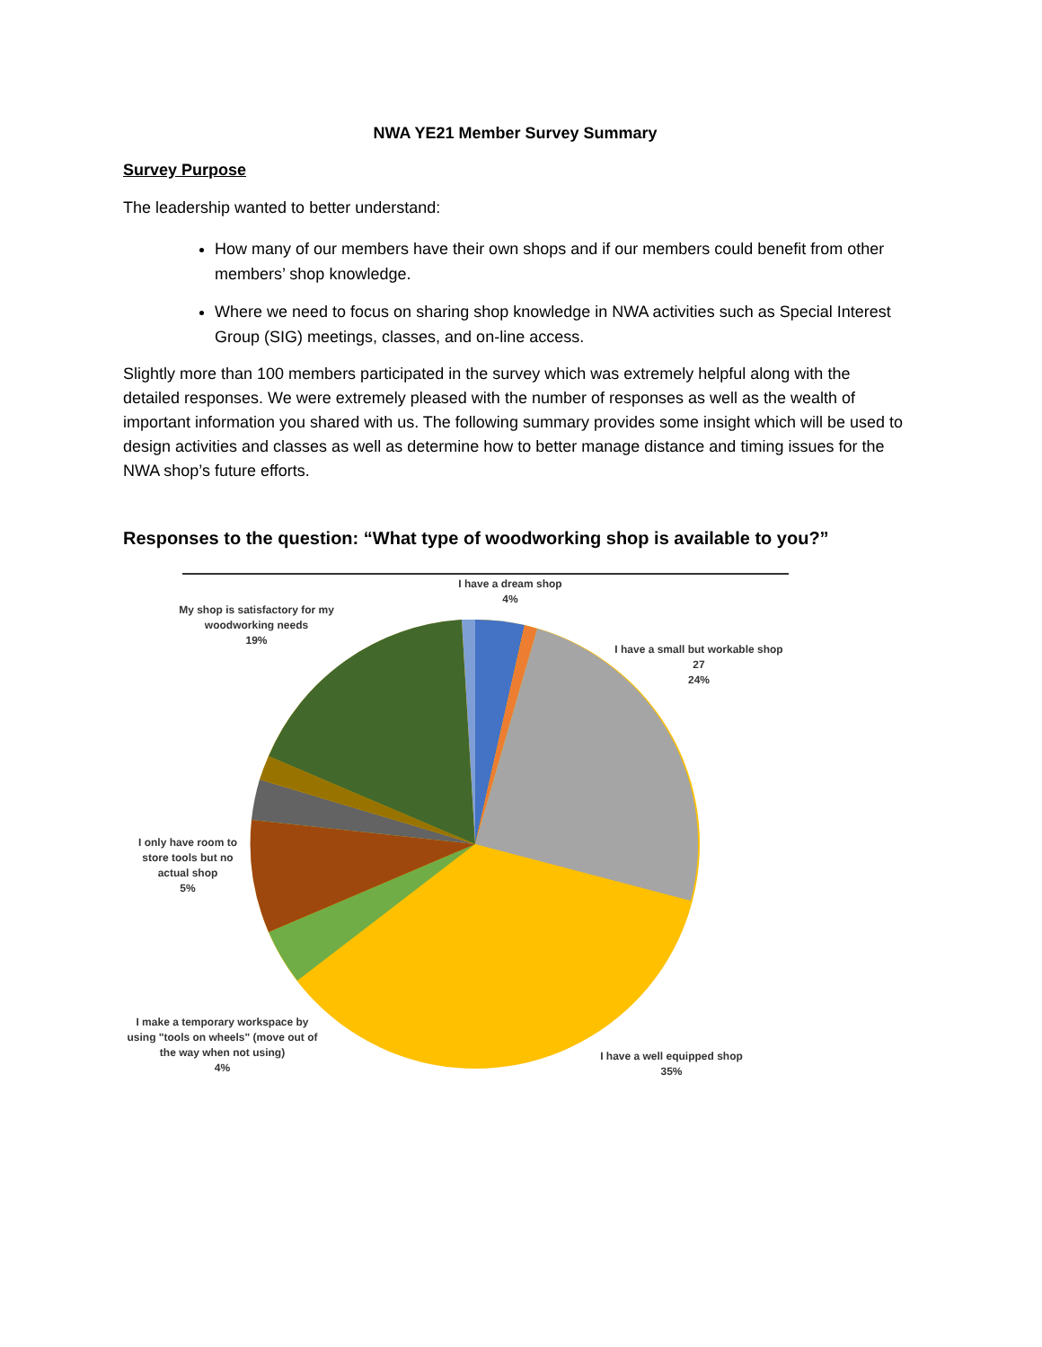NWA YE21 Member Survey Summary
Survey Purpose
The leadership wanted to better understand:
How many of our members have their own shops and if our members could benefit from other members’ shop knowledge.
Where we need to focus on sharing shop knowledge in NWA activities such as Special Interest Group (SIG) meetings, classes, and on-line access.
Slightly more than 100 members participated in the survey which was extremely helpful along with the detailed responses. We were extremely pleased with the number of responses as well as the wealth of important information you shared with us. The following summary provides some insight which will be used to design activities and classes as well as determine how to better manage distance and timing issues for the NWA shop’s future efforts.
Responses to the question: “What type of woodworking shop is available to you?”
I have a dream shop
4%
My shop is satisfactory for my woodworking needs
19%
I have a small but workable shop
27
24%
I only have room to store tools but no actual shop
5%
I make a temporary workspace by using "tools on wheels" (move out of the way when not using)
4%
I have a well equipped shop
35%